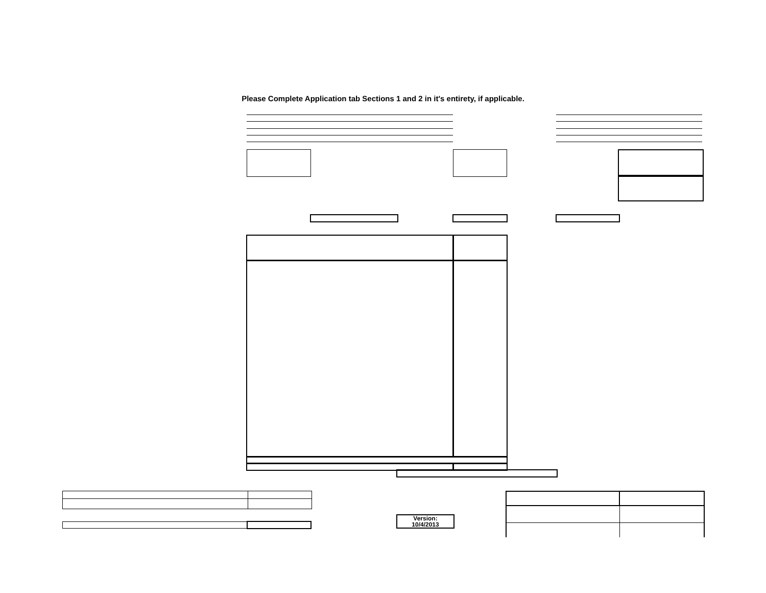Please Complete Application tab Sections 1 and 2 in it's entirety, if applicable.
Version:
10/4/2013